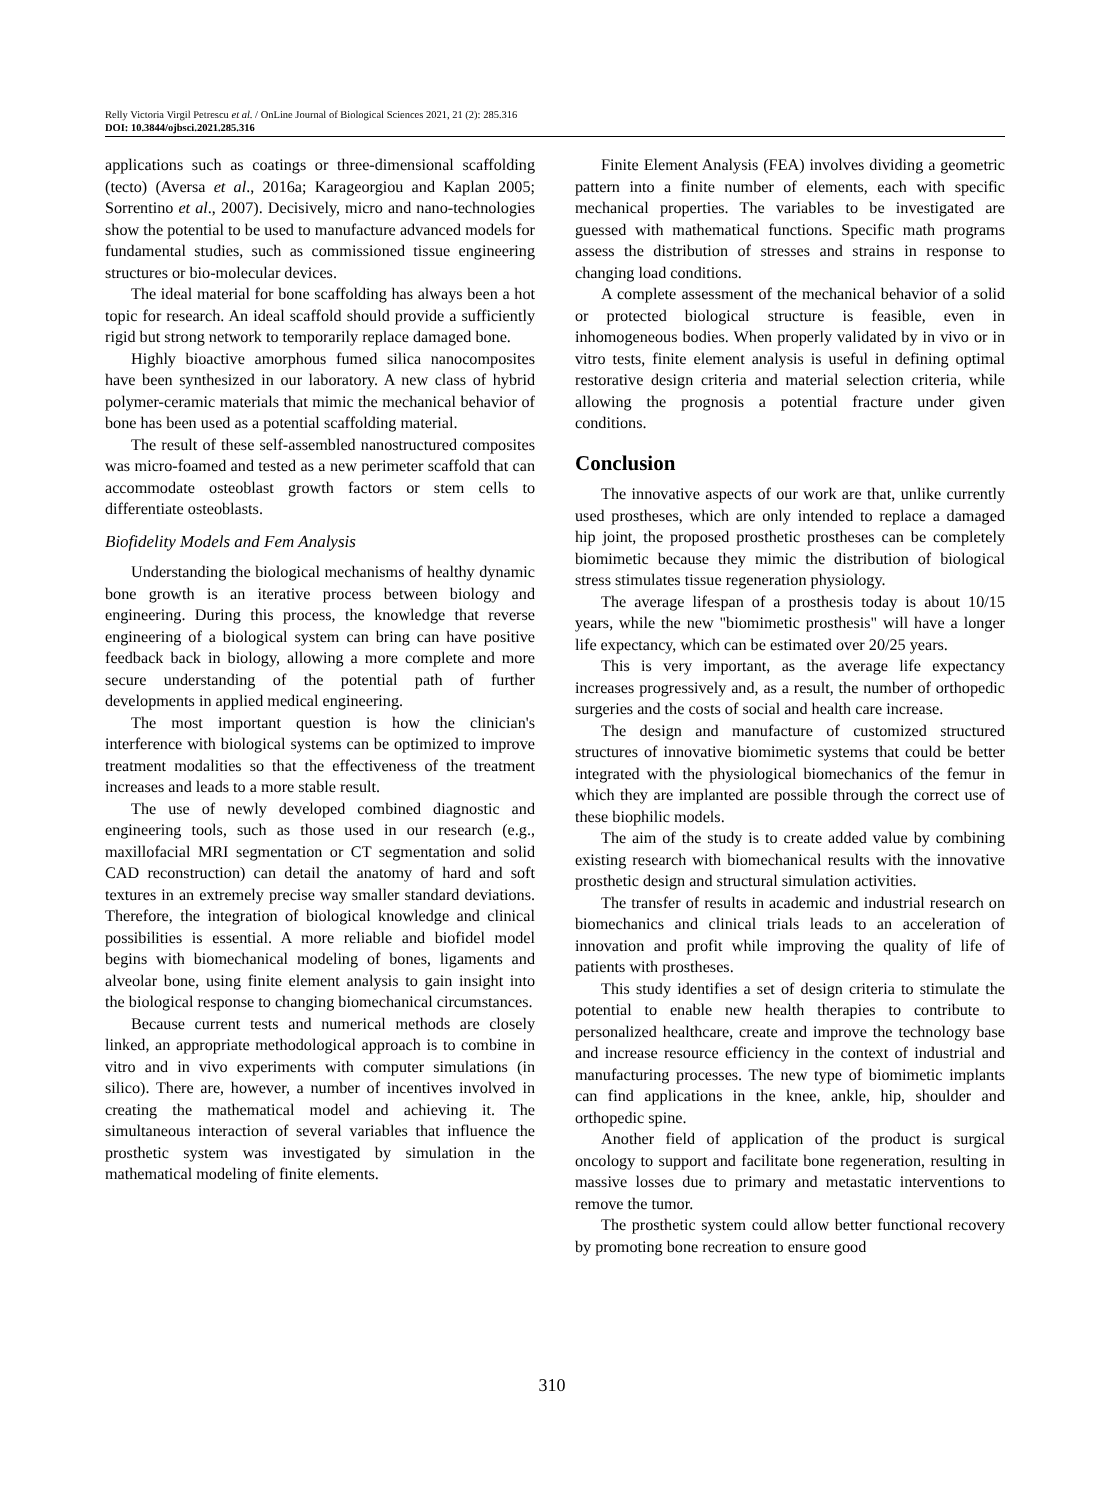Relly Victoria Virgil Petrescu et al. / OnLine Journal of Biological Sciences 2021, 21 (2): 285.316
DOI: 10.3844/ojbsci.2021.285.316
applications such as coatings or three-dimensional scaffolding (tecto) (Aversa et al., 2016a; Karageorgiou and Kaplan 2005; Sorrentino et al., 2007). Decisively, micro and nano-technologies show the potential to be used to manufacture advanced models for fundamental studies, such as commissioned tissue engineering structures or bio-molecular devices.
The ideal material for bone scaffolding has always been a hot topic for research. An ideal scaffold should provide a sufficiently rigid but strong network to temporarily replace damaged bone.
Highly bioactive amorphous fumed silica nanocomposites have been synthesized in our laboratory. A new class of hybrid polymer-ceramic materials that mimic the mechanical behavior of bone has been used as a potential scaffolding material.
The result of these self-assembled nanostructured composites was micro-foamed and tested as a new perimeter scaffold that can accommodate osteoblast growth factors or stem cells to differentiate osteoblasts.
Biofidelity Models and Fem Analysis
Understanding the biological mechanisms of healthy dynamic bone growth is an iterative process between biology and engineering. During this process, the knowledge that reverse engineering of a biological system can bring can have positive feedback back in biology, allowing a more complete and more secure understanding of the potential path of further developments in applied medical engineering.
The most important question is how the clinician's interference with biological systems can be optimized to improve treatment modalities so that the effectiveness of the treatment increases and leads to a more stable result.
The use of newly developed combined diagnostic and engineering tools, such as those used in our research (e.g., maxillofacial MRI segmentation or CT segmentation and solid CAD reconstruction) can detail the anatomy of hard and soft textures in an extremely precise way smaller standard deviations. Therefore, the integration of biological knowledge and clinical possibilities is essential. A more reliable and biofidel model begins with biomechanical modeling of bones, ligaments and alveolar bone, using finite element analysis to gain insight into the biological response to changing biomechanical circumstances.
Because current tests and numerical methods are closely linked, an appropriate methodological approach is to combine in vitro and in vivo experiments with computer simulations (in silico). There are, however, a number of incentives involved in creating the mathematical model and achieving it. The simultaneous interaction of several variables that influence the prosthetic system was investigated by simulation in the mathematical modeling of finite elements.
Finite Element Analysis (FEA) involves dividing a geometric pattern into a finite number of elements, each with specific mechanical properties. The variables to be investigated are guessed with mathematical functions. Specific math programs assess the distribution of stresses and strains in response to changing load conditions.
A complete assessment of the mechanical behavior of a solid or protected biological structure is feasible, even in inhomogeneous bodies. When properly validated by in vivo or in vitro tests, finite element analysis is useful in defining optimal restorative design criteria and material selection criteria, while allowing the prognosis a potential fracture under given conditions.
Conclusion
The innovative aspects of our work are that, unlike currently used prostheses, which are only intended to replace a damaged hip joint, the proposed prosthetic prostheses can be completely biomimetic because they mimic the distribution of biological stress stimulates tissue regeneration physiology.
The average lifespan of a prosthesis today is about 10/15 years, while the new "biomimetic prosthesis" will have a longer life expectancy, which can be estimated over 20/25 years.
This is very important, as the average life expectancy increases progressively and, as a result, the number of orthopedic surgeries and the costs of social and health care increase.
The design and manufacture of customized structured structures of innovative biomimetic systems that could be better integrated with the physiological biomechanics of the femur in which they are implanted are possible through the correct use of these biophilic models.
The aim of the study is to create added value by combining existing research with biomechanical results with the innovative prosthetic design and structural simulation activities.
The transfer of results in academic and industrial research on biomechanics and clinical trials leads to an acceleration of innovation and profit while improving the quality of life of patients with prostheses.
This study identifies a set of design criteria to stimulate the potential to enable new health therapies to contribute to personalized healthcare, create and improve the technology base and increase resource efficiency in the context of industrial and manufacturing processes. The new type of biomimetic implants can find applications in the knee, ankle, hip, shoulder and orthopedic spine.
Another field of application of the product is surgical oncology to support and facilitate bone regeneration, resulting in massive losses due to primary and metastatic interventions to remove the tumor.
The prosthetic system could allow better functional recovery by promoting bone recreation to ensure good
310